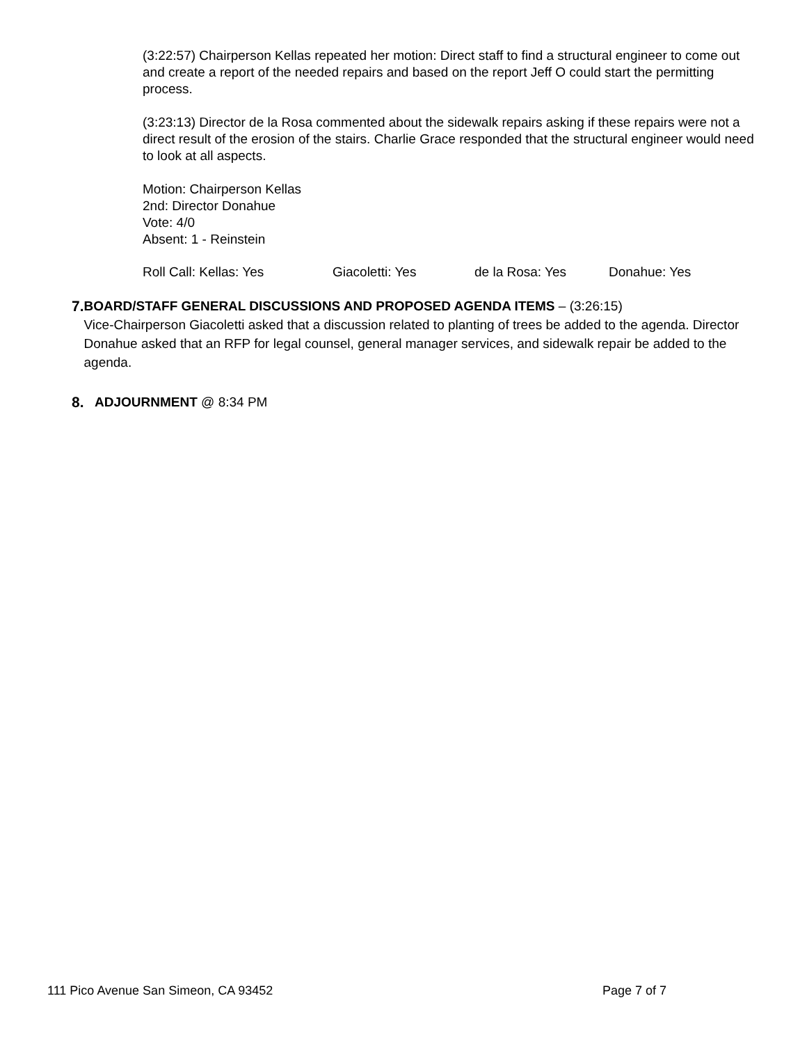(3:22:57) Chairperson Kellas repeated her motion: Direct staff to find a structural engineer to come out and create a report of the needed repairs and based on the report Jeff O could start the permitting process.
(3:23:13) Director de la Rosa commented about the sidewalk repairs asking if these repairs were not a direct result of the erosion of the stairs. Charlie Grace responded that the structural engineer would need to look at all aspects.
Motion: Chairperson Kellas
2nd: Director Donahue
Vote: 4/0
Absent: 1 - Reinstein
Roll Call: Kellas: Yes Giacoletti: Yes de la Rosa: Yes Donahue: Yes
7. BOARD/STAFF GENERAL DISCUSSIONS AND PROPOSED AGENDA ITEMS – (3:26:15)
Vice-Chairperson Giacoletti asked that a discussion related to planting of trees be added to the agenda. Director Donahue asked that an RFP for legal counsel, general manager services, and sidewalk repair be added to the agenda.
8. ADJOURNMENT @ 8:34 PM
111 Pico Avenue San Simeon, CA 93452 Page 7 of 7